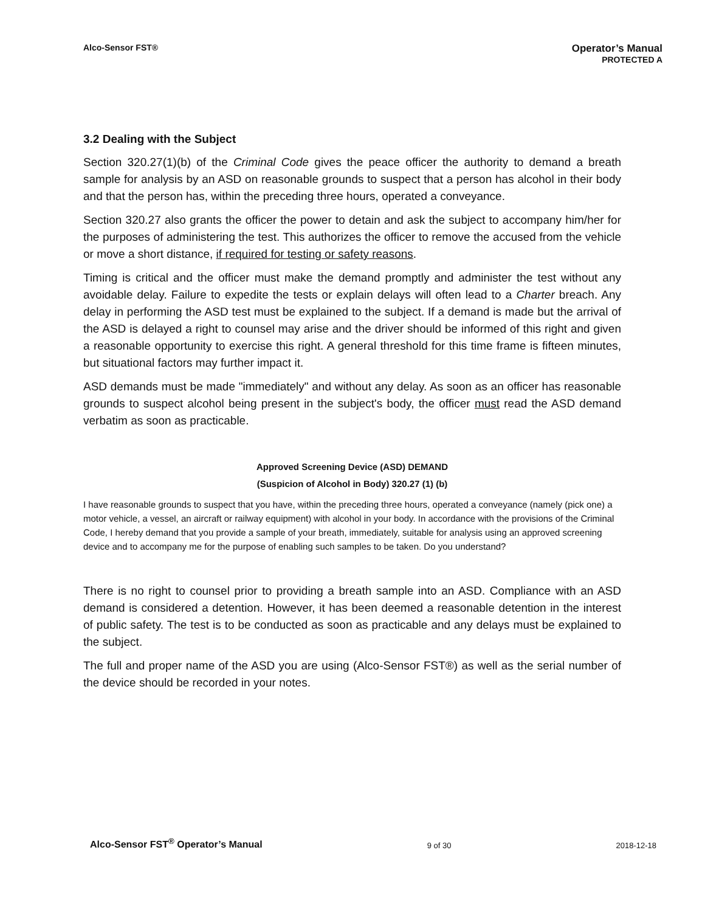Alco-Sensor FST®
Operator’s Manual
PROTECTED A
3.2 Dealing with the Subject
Section 320.27(1)(b) of the Criminal Code gives the peace officer the authority to demand a breath sample for analysis by an ASD on reasonable grounds to suspect that a person has alcohol in their body and that the person has, within the preceding three hours, operated a conveyance.
Section 320.27 also grants the officer the power to detain and ask the subject to accompany him/her for the purposes of administering the test. This authorizes the officer to remove the accused from the vehicle or move a short distance, if required for testing or safety reasons.
Timing is critical and the officer must make the demand promptly and administer the test without any avoidable delay. Failure to expedite the tests or explain delays will often lead to a Charter breach. Any delay in performing the ASD test must be explained to the subject. If a demand is made but the arrival of the ASD is delayed a right to counsel may arise and the driver should be informed of this right and given a reasonable opportunity to exercise this right. A general threshold for this time frame is fifteen minutes, but situational factors may further impact it.
ASD demands must be made "immediately" and without any delay. As soon as an officer has reasonable grounds to suspect alcohol being present in the subject's body, the officer must read the ASD demand verbatim as soon as practicable.
Approved Screening Device (ASD) DEMAND
(Suspicion of Alcohol in Body) 320.27 (1) (b)
I have reasonable grounds to suspect that you have, within the preceding three hours, operated a conveyance (namely (pick one) a motor vehicle, a vessel, an aircraft or railway equipment) with alcohol in your body. In accordance with the provisions of the Criminal Code, I hereby demand that you provide a sample of your breath, immediately, suitable for analysis using an approved screening device and to accompany me for the purpose of enabling such samples to be taken. Do you understand?
There is no right to counsel prior to providing a breath sample into an ASD. Compliance with an ASD demand is considered a detention. However, it has been deemed a reasonable detention in the interest of public safety. The test is to be conducted as soon as practicable and any delays must be explained to the subject.
The full and proper name of the ASD you are using (Alco-Sensor FST®) as well as the serial number of the device should be recorded in your notes.
Alco-Sensor FST<sup>®</sup> Operator’s Manual
9 of 30
2018-12-18